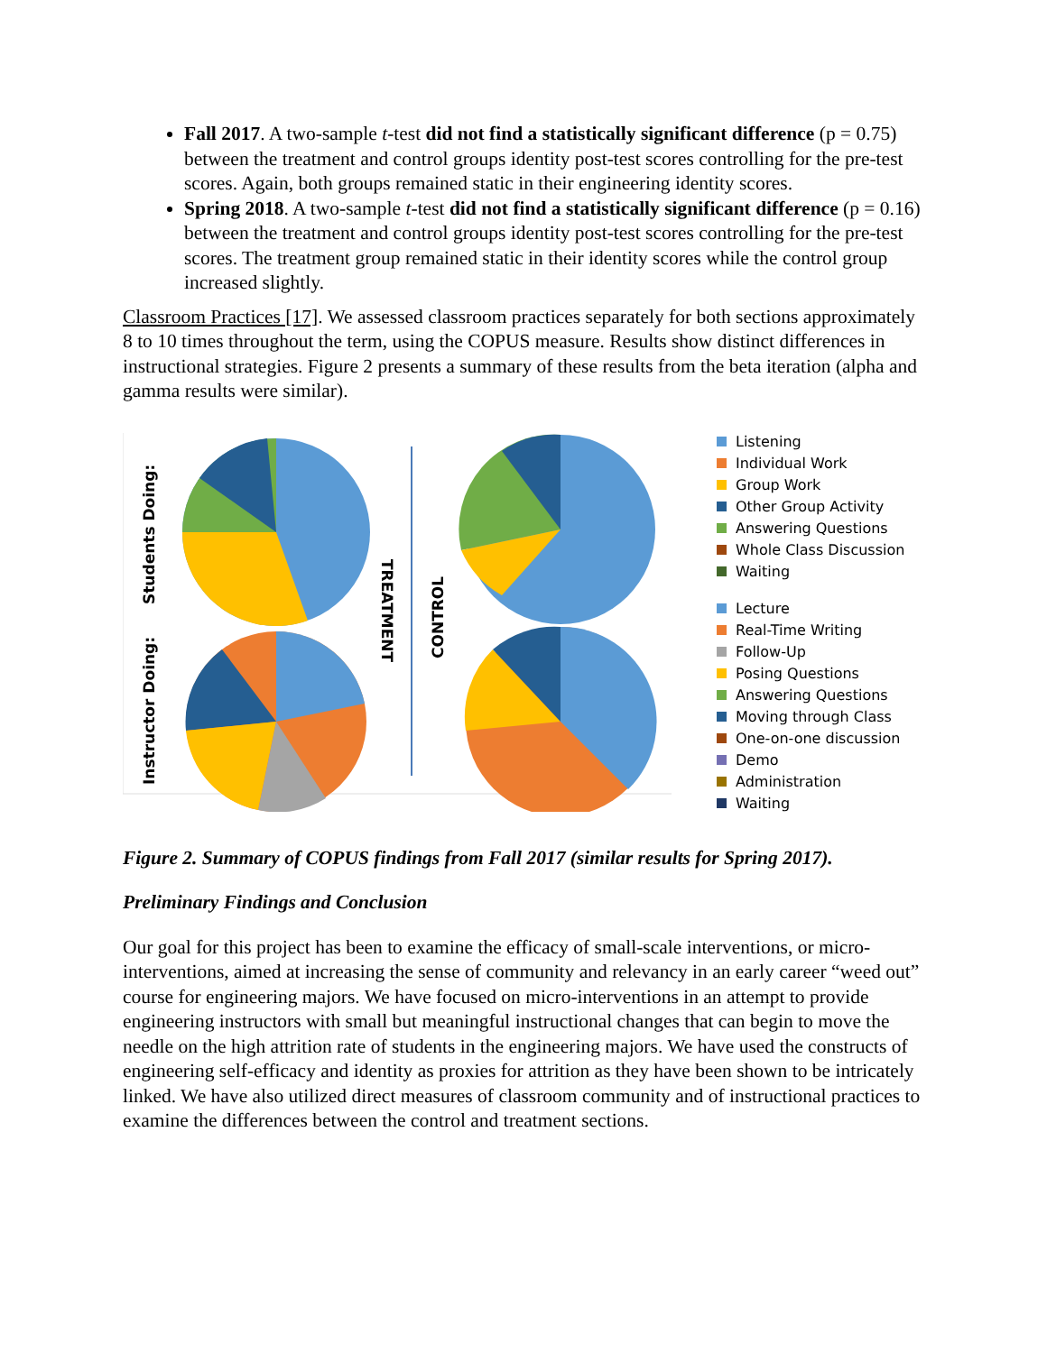Fall 2017. A two-sample t-test did not find a statistically significant difference (p = 0.75) between the treatment and control groups identity post-test scores controlling for the pre-test scores. Again, both groups remained static in their engineering identity scores.
Spring 2018. A two-sample t-test did not find a statistically significant difference (p = 0.16) between the treatment and control groups identity post-test scores controlling for the pre-test scores. The treatment group remained static in their identity scores while the control group increased slightly.
Classroom Practices [17]. We assessed classroom practices separately for both sections approximately 8 to 10 times throughout the term, using the COPUS measure. Results show distinct differences in instructional strategies. Figure 2 presents a summary of these results from the beta iteration (alpha and gamma results were similar).
Students Doing:
Instructor Doing:
TREATMENT
CONTROL
Listening
Individual Work
Group Work
Other Group Activity
Answering Questions
Whole Class Discussion
Waiting
Lecture
Real-Time Writing
Follow-Up
Posing Questions
Answering Questions
Moving through Class
One-on-one discussion
Demo
Administration
Waiting
Figure 2. Summary of COPUS findings from Fall 2017 (similar results for Spring 2017).
Preliminary Findings and Conclusion
Our goal for this project has been to examine the efficacy of small-scale interventions, or micro-interventions, aimed at increasing the sense of community and relevancy in an early career “weed out” course for engineering majors. We have focused on micro-interventions in an attempt to provide engineering instructors with small but meaningful instructional changes that can begin to move the needle on the high attrition rate of students in the engineering majors. We have used the constructs of engineering self-efficacy and identity as proxies for attrition as they have been shown to be intricately linked. We have also utilized direct measures of classroom community and of instructional practices to examine the differences between the control and treatment sections.